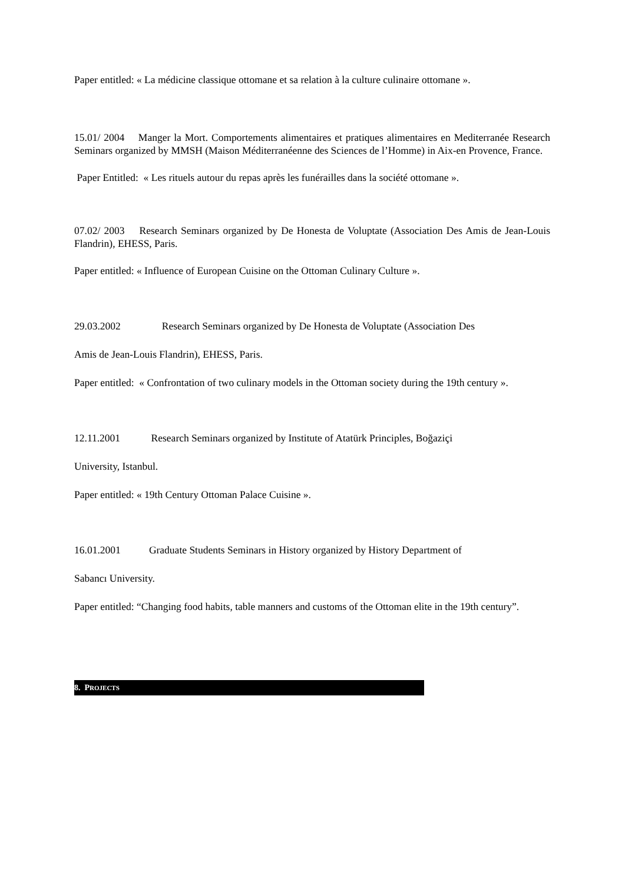Paper entitled: « La médicine classique ottomane et sa relation à la culture culinaire ottomane ».
15.01/ 2004 Manger la Mort. Comportements alimentaires et pratiques alimentaires en Mediterranée Research Seminars organized by MMSH (Maison Méditerranéenne des Sciences de l’Homme) in Aix-en Provence, France.
Paper Entitled: « Les rituels autour du repas après les funérailles dans la société ottomane ».
07.02/ 2003 Research Seminars organized by De Honesta de Voluptate (Association Des Amis de Jean-Louis Flandrin), EHESS, Paris.
Paper entitled: « Influence of European Cuisine on the Ottoman Culinary Culture ».
29.03.2002 Research Seminars organized by De Honesta de Voluptate (Association Des
Amis de Jean-Louis Flandrin), EHESS, Paris.
Paper entitled: « Confrontation of two culinary models in the Ottoman society during the 19th century ».
12.11.2001 Research Seminars organized by Institute of Atatürk Principles, Boğaziçi
University, Istanbul.
Paper entitled: « 19th Century Ottoman Palace Cuisine ».
16.01.2001 Graduate Students Seminars in History organized by History Department of
Sabancı University.
Paper entitled: “Changing food habits, table manners and customs of the Ottoman elite in the 19th century”.
8. PROJECTS